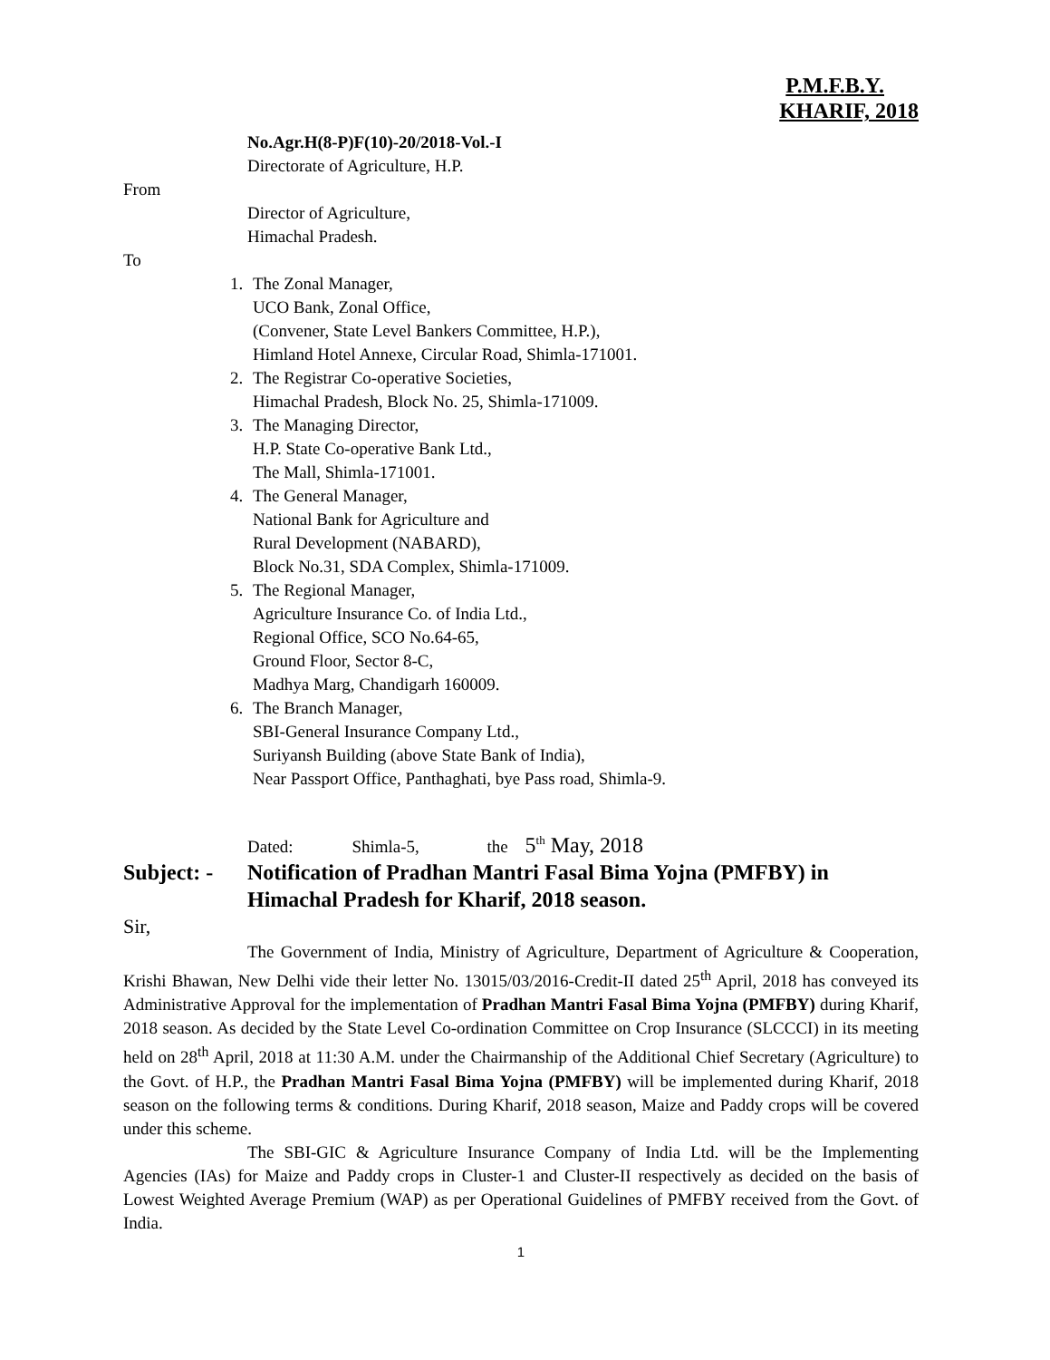P.M.F.B.Y.
KHARIF, 2018
No.Agr.H(8-P)F(10)-20/2018-Vol.-I
Directorate of Agriculture, H.P.
From
Director of Agriculture,
Himachal Pradesh.
To
1. The Zonal Manager,
UCO Bank, Zonal Office,
(Convener, State Level Bankers Committee, H.P.),
Himland Hotel Annexe, Circular Road, Shimla-171001.
2. The Registrar Co-operative Societies,
Himachal Pradesh, Block No. 25, Shimla-171009.
3. The Managing Director,
H.P. State Co-operative Bank Ltd.,
The Mall, Shimla-171001.
4. The General Manager,
National Bank for Agriculture and
Rural Development (NABARD),
Block No.31, SDA Complex, Shimla-171009.
5. The Regional Manager,
Agriculture Insurance Co. of India Ltd.,
Regional Office, SCO No.64-65,
Ground Floor, Sector 8-C,
Madhya Marg, Chandigarh 160009.
6. The Branch Manager,
SBI-General Insurance Company Ltd.,
Suriyansh Building (above State Bank of India),
Near Passport Office, Panthaghati, bye Pass road, Shimla-9.
Dated: Shimla-5, the 5<sup>th</sup> May, 2018
Subject: - Notification of Pradhan Mantri Fasal Bima Yojna (PMFBY) in Himachal Pradesh for Kharif, 2018 season.
Sir,
The Government of India, Ministry of Agriculture, Department of Agriculture & Cooperation, Krishi Bhawan, New Delhi vide their letter No. 13015/03/2016-Credit-II dated 25<sup>th</sup> April, 2018 has conveyed its Administrative Approval for the implementation of Pradhan Mantri Fasal Bima Yojna (PMFBY) during Kharif, 2018 season. As decided by the State Level Co-ordination Committee on Crop Insurance (SLCCCI) in its meeting held on 28<sup>th</sup> April, 2018 at 11:30 A.M. under the Chairmanship of the Additional Chief Secretary (Agriculture) to the Govt. of H.P., the Pradhan Mantri Fasal Bima Yojna (PMFBY) will be implemented during Kharif, 2018 season on the following terms & conditions. During Kharif, 2018 season, Maize and Paddy crops will be covered under this scheme.
The SBI-GIC & Agriculture Insurance Company of India Ltd. will be the Implementing Agencies (IAs) for Maize and Paddy crops in Cluster-1 and Cluster-II respectively as decided on the basis of Lowest Weighted Average Premium (WAP) as per Operational Guidelines of PMFBY received from the Govt. of India.
1